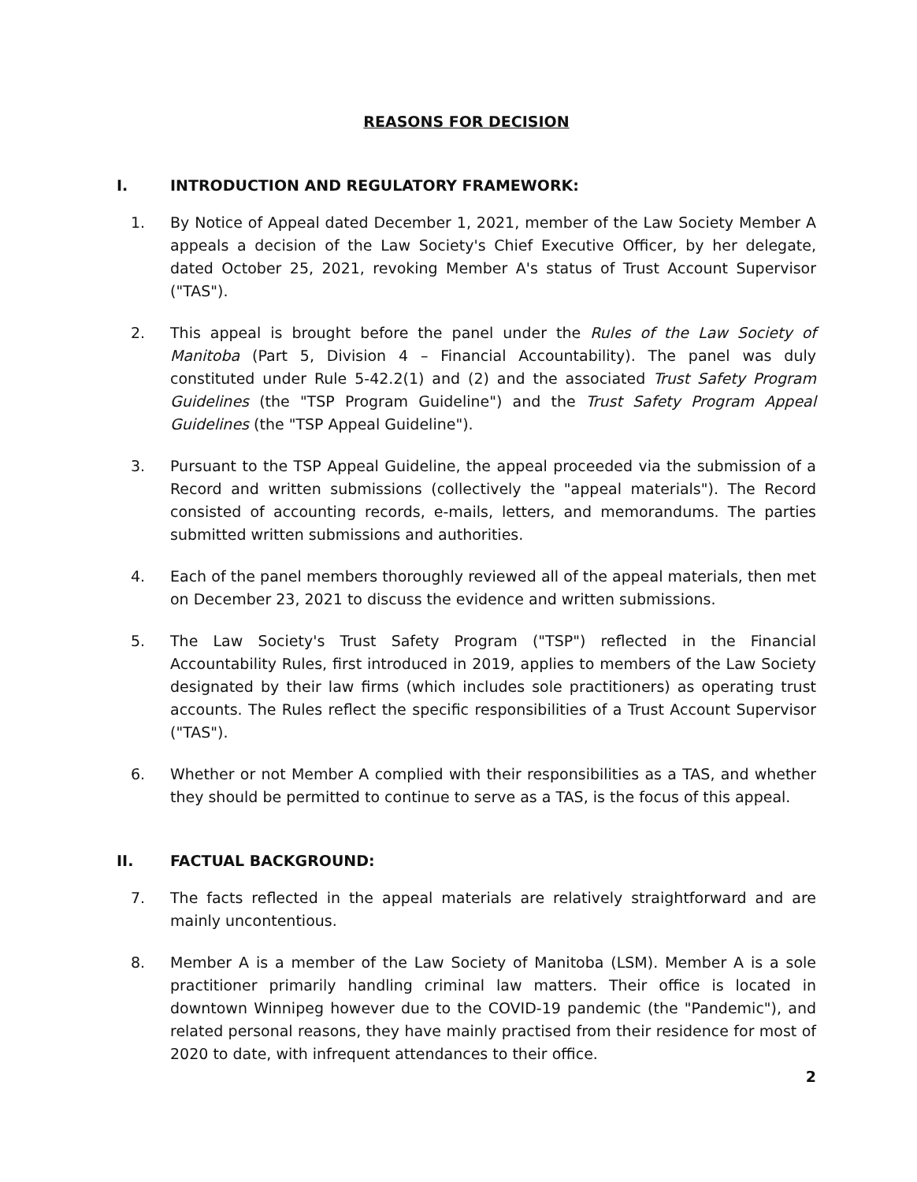REASONS FOR DECISION
I. INTRODUCTION AND REGULATORY FRAMEWORK:
1. By Notice of Appeal dated December 1, 2021, member of the Law Society Member A appeals a decision of the Law Society's Chief Executive Officer, by her delegate, dated October 25, 2021, revoking Member A's status of Trust Account Supervisor ("TAS").
2. This appeal is brought before the panel under the Rules of the Law Society of Manitoba (Part 5, Division 4 – Financial Accountability). The panel was duly constituted under Rule 5-42.2(1) and (2) and the associated Trust Safety Program Guidelines (the "TSP Program Guideline") and the Trust Safety Program Appeal Guidelines (the "TSP Appeal Guideline").
3. Pursuant to the TSP Appeal Guideline, the appeal proceeded via the submission of a Record and written submissions (collectively the "appeal materials"). The Record consisted of accounting records, e-mails, letters, and memorandums. The parties submitted written submissions and authorities.
4. Each of the panel members thoroughly reviewed all of the appeal materials, then met on December 23, 2021 to discuss the evidence and written submissions.
5. The Law Society's Trust Safety Program ("TSP") reflected in the Financial Accountability Rules, first introduced in 2019, applies to members of the Law Society designated by their law firms (which includes sole practitioners) as operating trust accounts. The Rules reflect the specific responsibilities of a Trust Account Supervisor ("TAS").
6. Whether or not Member A complied with their responsibilities as a TAS, and whether they should be permitted to continue to serve as a TAS, is the focus of this appeal.
II. FACTUAL BACKGROUND:
7. The facts reflected in the appeal materials are relatively straightforward and are mainly uncontentious.
8. Member A is a member of the Law Society of Manitoba (LSM). Member A is a sole practitioner primarily handling criminal law matters. Their office is located in downtown Winnipeg however due to the COVID-19 pandemic (the "Pandemic"), and related personal reasons, they have mainly practised from their residence for most of 2020 to date, with infrequent attendances to their office.
2